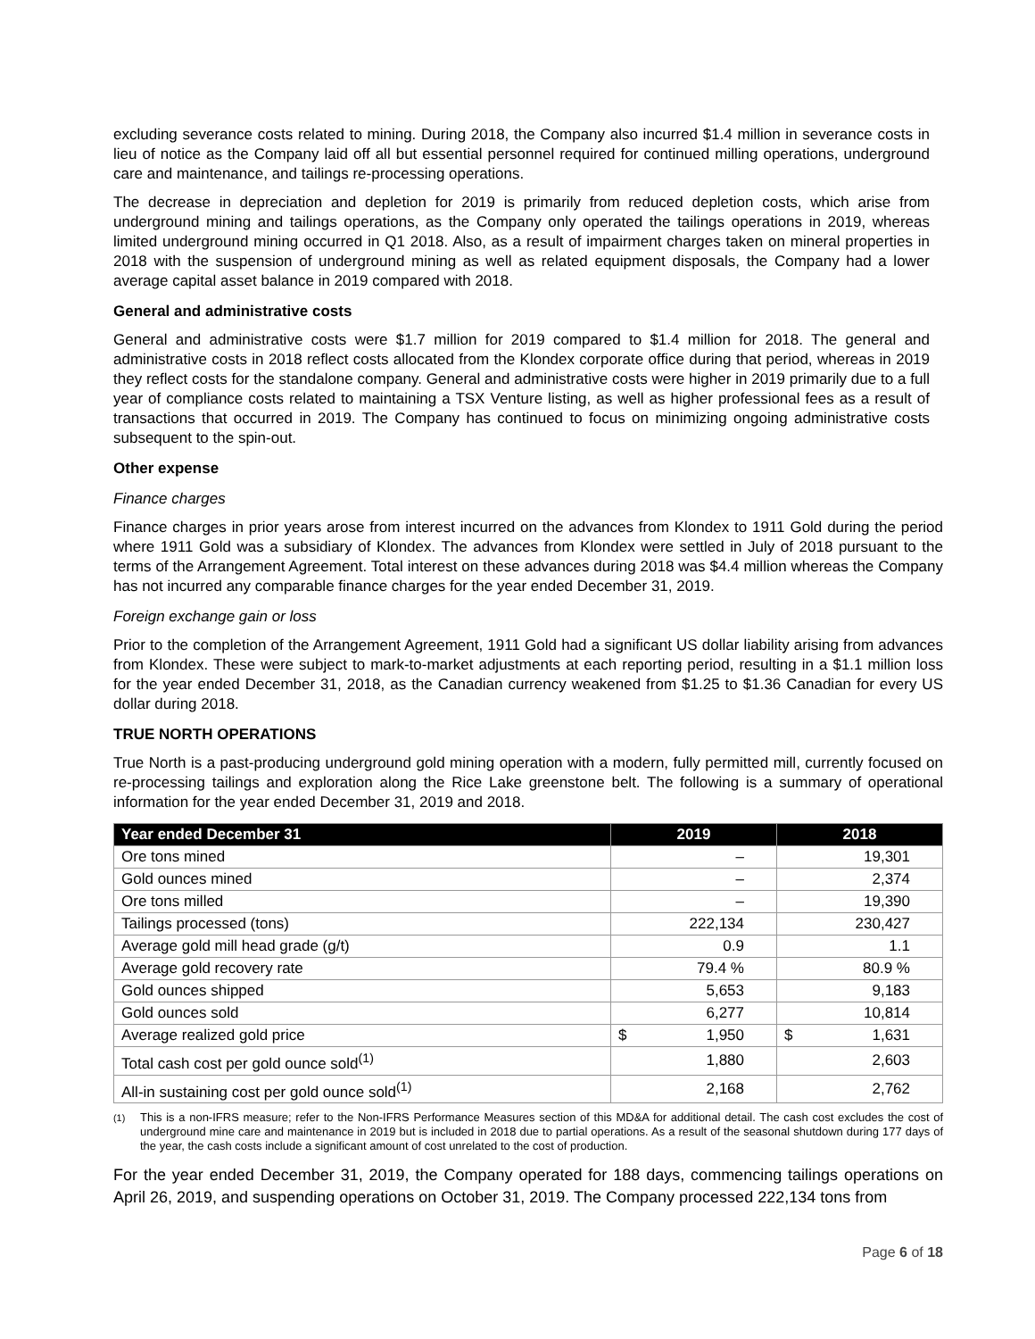excluding severance costs related to mining. During 2018, the Company also incurred $1.4 million in severance costs in lieu of notice as the Company laid off all but essential personnel required for continued milling operations, underground care and maintenance, and tailings re-processing operations.
The decrease in depreciation and depletion for 2019 is primarily from reduced depletion costs, which arise from underground mining and tailings operations, as the Company only operated the tailings operations in 2019, whereas limited underground mining occurred in Q1 2018. Also, as a result of impairment charges taken on mineral properties in 2018 with the suspension of underground mining as well as related equipment disposals, the Company had a lower average capital asset balance in 2019 compared with 2018.
General and administrative costs
General and administrative costs were $1.7 million for 2019 compared to $1.4 million for 2018. The general and administrative costs in 2018 reflect costs allocated from the Klondex corporate office during that period, whereas in 2019 they reflect costs for the standalone company. General and administrative costs were higher in 2019 primarily due to a full year of compliance costs related to maintaining a TSX Venture listing, as well as higher professional fees as a result of transactions that occurred in 2019. The Company has continued to focus on minimizing ongoing administrative costs subsequent to the spin-out.
Other expense
Finance charges
Finance charges in prior years arose from interest incurred on the advances from Klondex to 1911 Gold during the period where 1911 Gold was a subsidiary of Klondex. The advances from Klondex were settled in July of 2018 pursuant to the terms of the Arrangement Agreement. Total interest on these advances during 2018 was $4.4 million whereas the Company has not incurred any comparable finance charges for the year ended December 31, 2019.
Foreign exchange gain or loss
Prior to the completion of the Arrangement Agreement, 1911 Gold had a significant US dollar liability arising from advances from Klondex. These were subject to mark-to-market adjustments at each reporting period, resulting in a $1.1 million loss for the year ended December 31, 2018, as the Canadian currency weakened from $1.25 to $1.36 Canadian for every US dollar during 2018.
TRUE NORTH OPERATIONS
True North is a past-producing underground gold mining operation with a modern, fully permitted mill, currently focused on re-processing tailings and exploration along the Rice Lake greenstone belt. The following is a summary of operational information for the year ended December 31, 2019 and 2018.
| Year ended December 31 | 2019 | 2018 |
| --- | --- | --- |
| Ore tons mined | – | 19,301 |
| Gold ounces mined | – | 2,374 |
| Ore tons milled | – | 19,390 |
| Tailings processed (tons) | 222,134 | 230,427 |
| Average gold mill head grade (g/t) | 0.9 | 1.1 |
| Average gold recovery rate | 79.4 % | 80.9 % |
| Gold ounces shipped | 5,653 | 9,183 |
| Gold ounces sold | 6,277 | 10,814 |
| Average realized gold price | $ 1,950 | $ 1,631 |
| Total cash cost per gold ounce sold<sup>(1)</sup> | 1,880 | 2,603 |
| All-in sustaining cost per gold ounce sold<sup>(1)</sup> | 2,168 | 2,762 |
<sup>(1)</sup> This is a non-IFRS measure; refer to the Non-IFRS Performance Measures section of this MD&A for additional detail. The cash cost excludes the cost of underground mine care and maintenance in 2019 but is included in 2018 due to partial operations. As a result of the seasonal shutdown during 177 days of the year, the cash costs include a significant amount of cost unrelated to the cost of production.
For the year ended December 31, 2019, the Company operated for 188 days, commencing tailings operations on April 26, 2019, and suspending operations on October 31, 2019. The Company processed 222,134 tons from
Page 6 of 18